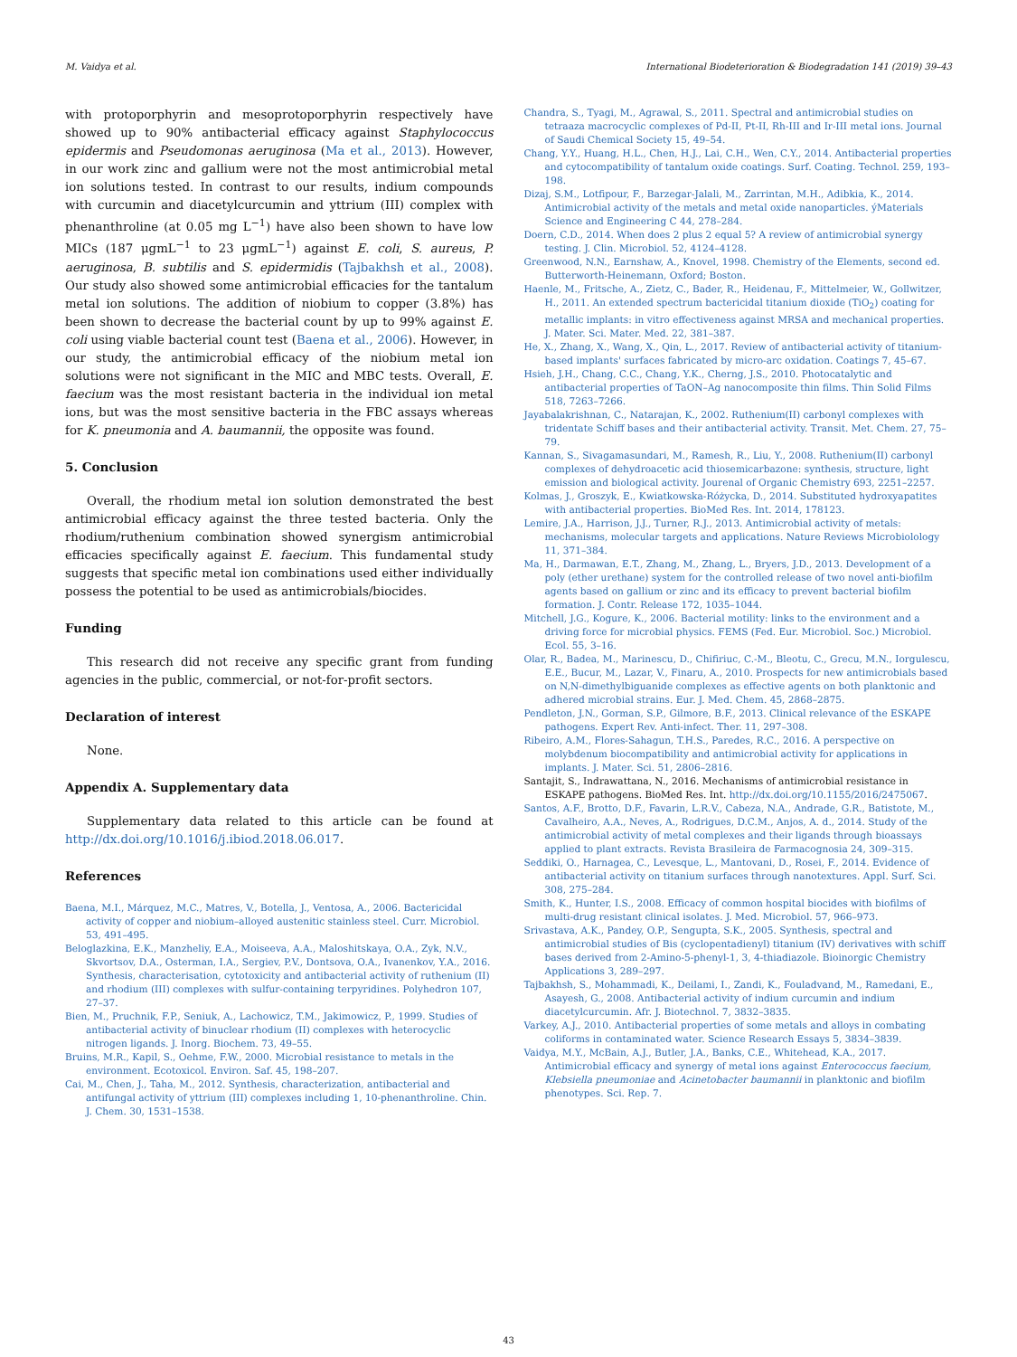M. Vaidya et al. International Biodeterioration & Biodegradation 141 (2019) 39–43
with protoporphyrin and mesoprotoporphyrin respectively have showed up to 90% antibacterial efficacy against Staphylococcus epidermis and Pseudomonas aeruginosa (Ma et al., 2013). However, in our work zinc and gallium were not the most antimicrobial metal ion solutions tested. In contrast to our results, indium compounds with curcumin and diacetylcurcumin and yttrium (III) complex with phenanthroline (at 0.05 mg L<sup>−1</sup>) have also been shown to have low MICs (187 μgmL<sup>−1</sup> to 23 μgmL<sup>−1</sup>) against E. coli, S. aureus, P. aeruginosa, B. subtilis and S. epidermidis (Tajbakhsh et al., 2008). Our study also showed some antimicrobial efficacies for the tantalum metal ion solutions. The addition of niobium to copper (3.8%) has been shown to decrease the bacterial count by up to 99% against E. coli using viable bacterial count test (Baena et al., 2006). However, in our study, the antimicrobial efficacy of the niobium metal ion solutions were not significant in the MIC and MBC tests. Overall, E. faecium was the most resistant bacteria in the individual ion metal ions, but was the most sensitive bacteria in the FBC assays whereas for K. pneumonia and A. baumannii, the opposite was found.
5. Conclusion
Overall, the rhodium metal ion solution demonstrated the best antimicrobial efficacy against the three tested bacteria. Only the rhodium/ruthenium combination showed synergism antimicrobial efficacies specifically against E. faecium. This fundamental study suggests that specific metal ion combinations used either individually possess the potential to be used as antimicrobials/biocides.
Funding
This research did not receive any specific grant from funding agencies in the public, commercial, or not-for-profit sectors.
Declaration of interest
None.
Appendix A. Supplementary data
Supplementary data related to this article can be found at http://dx.doi.org/10.1016/j.ibiod.2018.06.017.
References
Baena, M.I., Márquez, M.C., Matres, V., Botella, J., Ventosa, A., 2006. Bactericidal activity of copper and niobium–alloyed austenitic stainless steel. Curr. Microbiol. 53, 491–495.
Beloglazkina, E.K., Manzheliy, E.A., Moiseeva, A.A., Maloshitskaya, O.A., Zyk, N.V., Skvortsov, D.A., Osterman, I.A., Sergiev, P.V., Dontsova, O.A., Ivanenkov, Y.A., 2016. Synthesis, characterisation, cytotoxicity and antibacterial activity of ruthenium (II) and rhodium (III) complexes with sulfur-containing terpyridines. Polyhedron 107, 27–37.
Bien, M., Pruchnik, F.P., Seniuk, A., Lachowicz, T.M., Jakimowicz, P., 1999. Studies of antibacterial activity of binuclear rhodium (II) complexes with heterocyclic nitrogen ligands. J. Inorg. Biochem. 73, 49–55.
Bruins, M.R., Kapil, S., Oehme, F.W., 2000. Microbial resistance to metals in the environment. Ecotoxicol. Environ. Saf. 45, 198–207.
Cai, M., Chen, J., Taha, M., 2012. Synthesis, characterization, antibacterial and antifungal activity of yttrium (III) complexes including 1, 10-phenanthroline. Chin. J. Chem. 30, 1531–1538.
Chandra, S., Tyagi, M., Agrawal, S., 2011. Spectral and antimicrobial studies on tetraaza macrocyclic complexes of Pd-II, Pt-II, Rh-III and Ir-III metal ions. Journal of Saudi Chemical Society 15, 49–54.
Chang, Y.Y., Huang, H.L., Chen, H.J., Lai, C.H., Wen, C.Y., 2014. Antibacterial properties and cytocompatibility of tantalum oxide coatings. Surf. Coating. Technol. 259, 193–198.
Dizaj, S.M., Lotfipour, F., Barzegar-Jalali, M., Zarrintan, M.H., Adibkia, K., 2014. Antimicrobial activity of the metals and metal oxide nanoparticles. ýMaterials Science and Engineering C 44, 278–284.
Doern, C.D., 2014. When does 2 plus 2 equal 5? A review of antimicrobial synergy testing. J. Clin. Microbiol. 52, 4124–4128.
Greenwood, N.N., Earnshaw, A., Knovel, 1998. Chemistry of the Elements, second ed. Butterworth-Heinemann, Oxford; Boston.
Haenle, M., Fritsche, A., Zietz, C., Bader, R., Heidenau, F., Mittelmeier, W., Gollwitzer, H., 2011. An extended spectrum bactericidal titanium dioxide (TiO<sub>2</sub>) coating for metallic implants: in vitro effectiveness against MRSA and mechanical properties. J. Mater. Sci. Mater. Med. 22, 381–387.
He, X., Zhang, X., Wang, X., Qin, L., 2017. Review of antibacterial activity of titanium-based implants' surfaces fabricated by micro-arc oxidation. Coatings 7, 45–67.
Hsieh, J.H., Chang, C.C., Chang, Y.K., Cherng, J.S., 2010. Photocatalytic and antibacterial properties of TaON–Ag nanocomposite thin films. Thin Solid Films 518, 7263–7266.
Jayabalakrishnan, C., Natarajan, K., 2002. Ruthenium(II) carbonyl complexes with tridentate Schiff bases and their antibacterial activity. Transit. Met. Chem. 27, 75–79.
Kannan, S., Sivagamasundari, M., Ramesh, R., Liu, Y., 2008. Ruthenium(II) carbonyl complexes of dehydroacetic acid thiosemicarbazone: synthesis, structure, light emission and biological activity. Jourenal of Organic Chemistry 693, 2251–2257.
Kolmas, J., Groszyk, E., Kwiatkowska-Różycka, D., 2014. Substituted hydroxyapatites with antibacterial properties. BioMed Res. Int. 2014, 178123.
Lemire, J.A., Harrison, J.J., Turner, R.J., 2013. Antimicrobial activity of metals: mechanisms, molecular targets and applications. Nature Reviews Microbiolology 11, 371–384.
Ma, H., Darmawan, E.T., Zhang, M., Zhang, L., Bryers, J.D., 2013. Development of a poly (ether urethane) system for the controlled release of two novel anti-biofilm agents based on gallium or zinc and its efficacy to prevent bacterial biofilm formation. J. Contr. Release 172, 1035–1044.
Mitchell, J.G., Kogure, K., 2006. Bacterial motility: links to the environment and a driving force for microbial physics. FEMS (Fed. Eur. Microbiol. Soc.) Microbiol. Ecol. 55, 3–16.
Olar, R., Badea, M., Marinescu, D., Chifiriuc, C.-M., Bleotu, C., Grecu, M.N., Iorgulescu, E.E., Bucur, M., Lazar, V., Finaru, A., 2010. Prospects for new antimicrobials based on N,N-dimethylbiguanide complexes as effective agents on both planktonic and adhered microbial strains. Eur. J. Med. Chem. 45, 2868–2875.
Pendleton, J.N., Gorman, S.P., Gilmore, B.F., 2013. Clinical relevance of the ESKAPE pathogens. Expert Rev. Anti-infect. Ther. 11, 297–308.
Ribeiro, A.M., Flores-Sahagun, T.H.S., Paredes, R.C., 2016. A perspective on molybdenum biocompatibility and antimicrobial activity for applications in implants. J. Mater. Sci. 51, 2806–2816.
Santajit, S., Indrawattana, N., 2016. Mechanisms of antimicrobial resistance in ESKAPE pathogens. BioMed Res. Int. http://dx.doi.org/10.1155/2016/2475067.
Santos, A.F., Brotto, D.F., Favarin, L.R.V., Cabeza, N.A., Andrade, G.R., Batistote, M., Cavalheiro, A.A., Neves, A., Rodrigues, D.C.M., Anjos, A. d., 2014. Study of the antimicrobial activity of metal complexes and their ligands through bioassays applied to plant extracts. Revista Brasileira de Farmacognosia 24, 309–315.
Seddiki, O., Harnagea, C., Levesque, L., Mantovani, D., Rosei, F., 2014. Evidence of antibacterial activity on titanium surfaces through nanotextures. Appl. Surf. Sci. 308, 275–284.
Smith, K., Hunter, I.S., 2008. Efficacy of common hospital biocides with biofilms of multi-drug resistant clinical isolates. J. Med. Microbiol. 57, 966–973.
Srivastava, A.K., Pandey, O.P., Sengupta, S.K., 2005. Synthesis, spectral and antimicrobial studies of Bis (cyclopentadienyl) titanium (IV) derivatives with schiff bases derived from 2-Amino-5-phenyl-1, 3, 4-thiadiazole. Bioinorgic Chemistry Applications 3, 289–297.
Tajbakhsh, S., Mohammadi, K., Deilami, I., Zandi, K., Fouladvand, M., Ramedani, E., Asayesh, G., 2008. Antibacterial activity of indium curcumin and indium diacetylcurcumin. Afr. J. Biotechnol. 7, 3832–3835.
Varkey, A.J., 2010. Antibacterial properties of some metals and alloys in combating coliforms in contaminated water. Science Research Essays 5, 3834–3839.
Vaidya, M.Y., McBain, A.J., Butler, J.A., Banks, C.E., Whitehead, K.A., 2017. Antimicrobial efficacy and synergy of metal ions against Enterococcus faecium, Klebsiella pneumoniae and Acinetobacter baumannii in planktonic and biofilm phenotypes. Sci. Rep. 7.
43